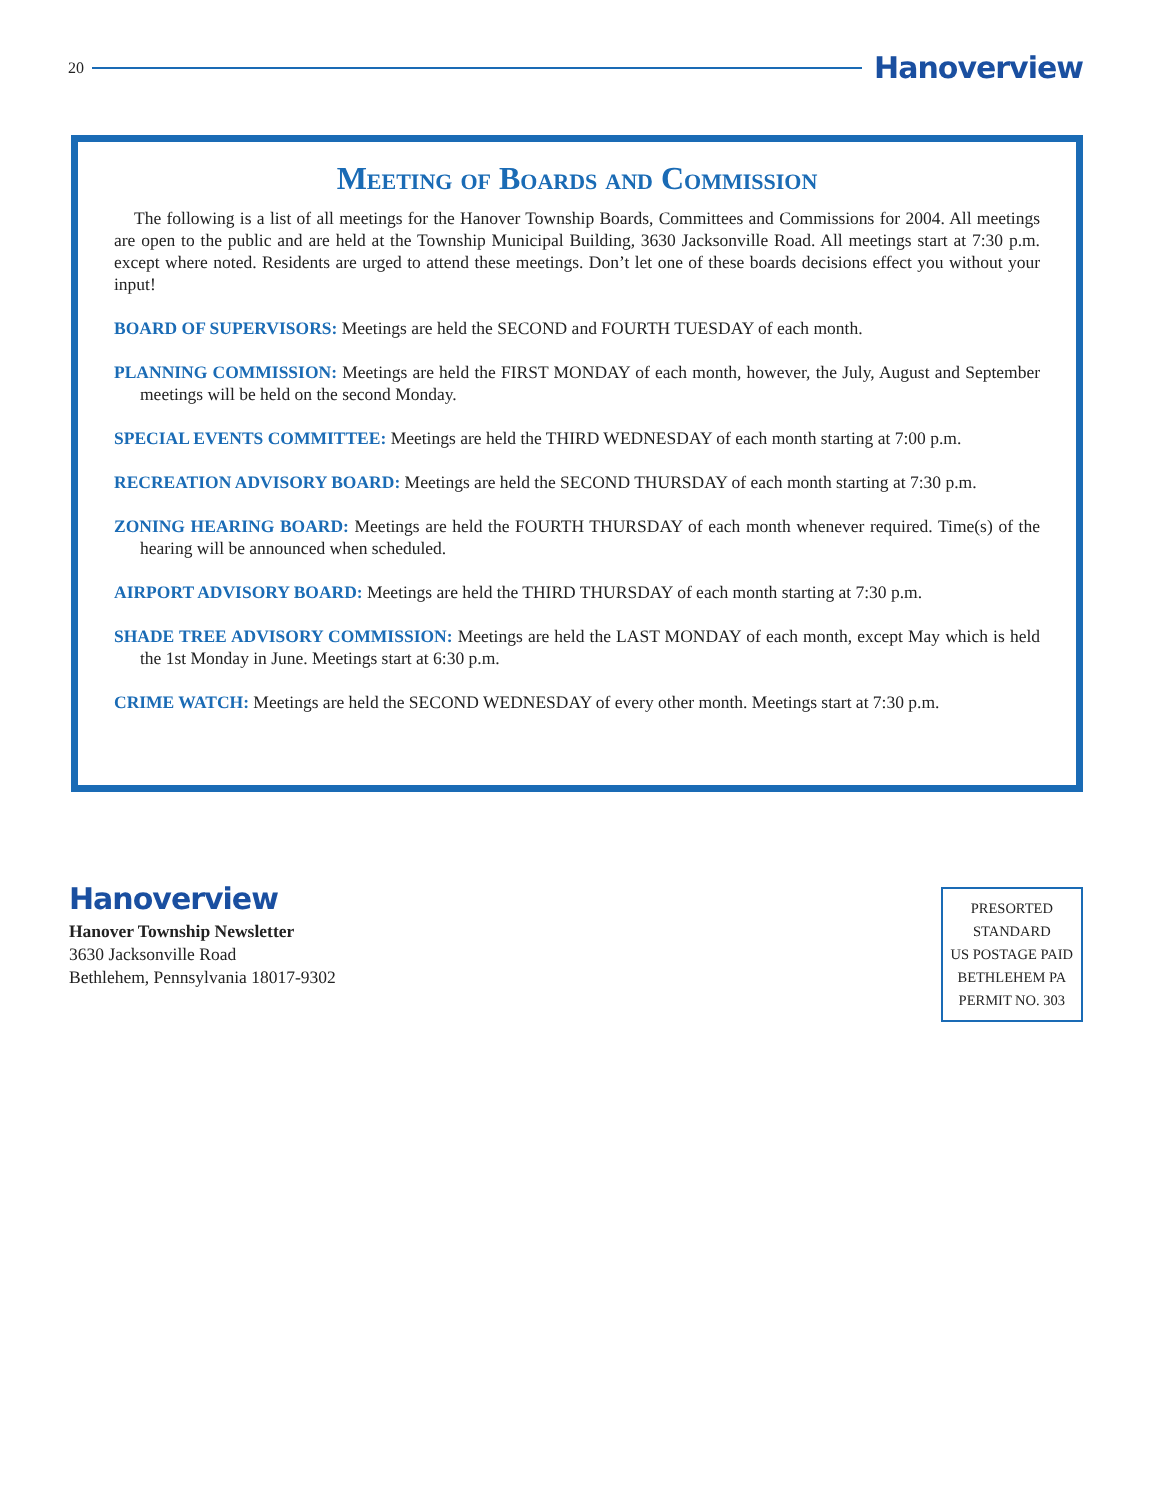20 Hanoverview
Meeting of Boards and Commission
The following is a list of all meetings for the Hanover Township Boards, Committees and Commissions for 2004. All meetings are open to the public and are held at the Township Municipal Building, 3630 Jacksonville Road. All meetings start at 7:30 p.m. except where noted. Residents are urged to attend these meetings. Don’t let one of these boards decisions effect you without your input!
BOARD OF SUPERVISORS: Meetings are held the SECOND and FOURTH TUESDAY of each month.
PLANNING COMMISSION: Meetings are held the FIRST MONDAY of each month, however, the July, August and September meetings will be held on the second Monday.
SPECIAL EVENTS COMMITTEE: Meetings are held the THIRD WEDNESDAY of each month starting at 7:00 p.m.
RECREATION ADVISORY BOARD: Meetings are held the SECOND THURSDAY of each month starting at 7:30 p.m.
ZONING HEARING BOARD: Meetings are held the FOURTH THURSDAY of each month whenever required. Time(s) of the hearing will be announced when scheduled.
AIRPORT ADVISORY BOARD: Meetings are held the THIRD THURSDAY of each month starting at 7:30 p.m.
SHADE TREE ADVISORY COMMISSION: Meetings are held the LAST MONDAY of each month, except May which is held the 1st Monday in June. Meetings start at 6:30 p.m.
CRIME WATCH: Meetings are held the SECOND WEDNESDAY of every other month. Meetings start at 7:30 p.m.
Hanoverview
Hanover Township Newsletter
3630 Jacksonville Road
Bethlehem, Pennsylvania 18017-9302
PRESORTED
STANDARD
US POSTAGE PAID
BETHLEHEM PA
PERMIT NO. 303